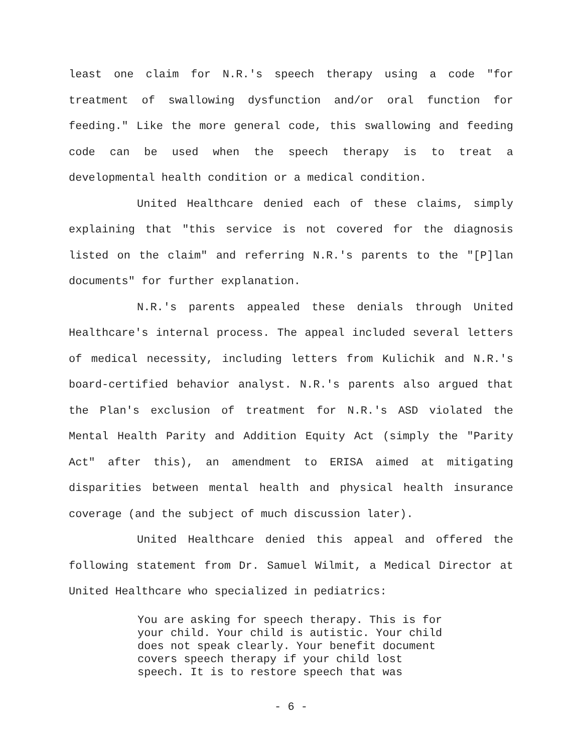least one claim for N.R.'s speech therapy using a code "for treatment of swallowing dysfunction and/or oral function for feeding." Like the more general code, this swallowing and feeding code can be used when the speech therapy is to treat a developmental health condition or a medical condition.
United Healthcare denied each of these claims, simply explaining that "this service is not covered for the diagnosis listed on the claim" and referring N.R.'s parents to the "[P]lan documents" for further explanation.
N.R.'s parents appealed these denials through United Healthcare's internal process. The appeal included several letters of medical necessity, including letters from Kulichik and N.R.'s board-certified behavior analyst. N.R.'s parents also argued that the Plan's exclusion of treatment for N.R.'s ASD violated the Mental Health Parity and Addition Equity Act (simply the "Parity Act" after this), an amendment to ERISA aimed at mitigating disparities between mental health and physical health insurance coverage (and the subject of much discussion later).
United Healthcare denied this appeal and offered the following statement from Dr. Samuel Wilmit, a Medical Director at United Healthcare who specialized in pediatrics:
You are asking for speech therapy. This is for your child. Your child is autistic. Your child does not speak clearly. Your benefit document covers speech therapy if your child lost speech. It is to restore speech that was
- 6 -